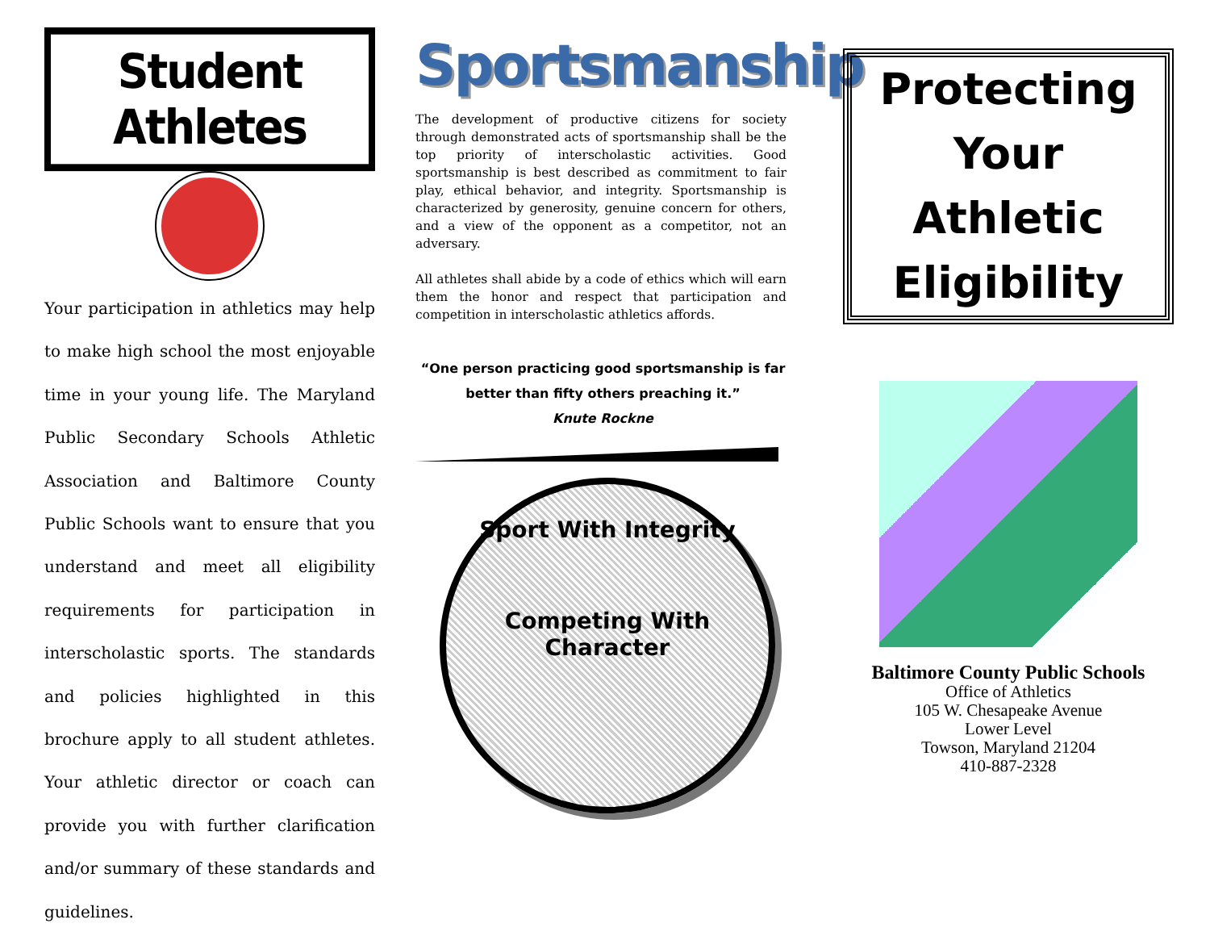Student Athletes
Your participation in athletics may help to make high school the most enjoyable time in your young life. The Maryland Public Secondary Schools Athletic Association and Baltimore County Public Schools want to ensure that you understand and meet all eligibility requirements for participation in interscholastic sports. The standards and policies highlighted in this brochure apply to all student athletes. Your athletic director or coach can provide you with further clarification and/or summary of these standards and guidelines.
Sportsmanship
The development of productive citizens for society through demonstrated acts of sportsmanship shall be the top priority of interscholastic activities. Good sportsmanship is best described as commitment to fair play, ethical behavior, and integrity. Sportsmanship is characterized by generosity, genuine concern for others, and a view of the opponent as a competitor, not an adversary.
All athletes shall abide by a code of ethics which will earn them the honor and respect that participation and competition in interscholastic athletics affords.
“One person practicing good sportsmanship is far
better than fifty others preaching it.”
Knute Rockne
Sport With Integrity
Competing With Character
Protecting Your
Athletic
Eligibility
Baltimore County Public Schools
Office of Athletics
105 W. Chesapeake Avenue
Lower Level
Towson, Maryland 21204
410-887-2328